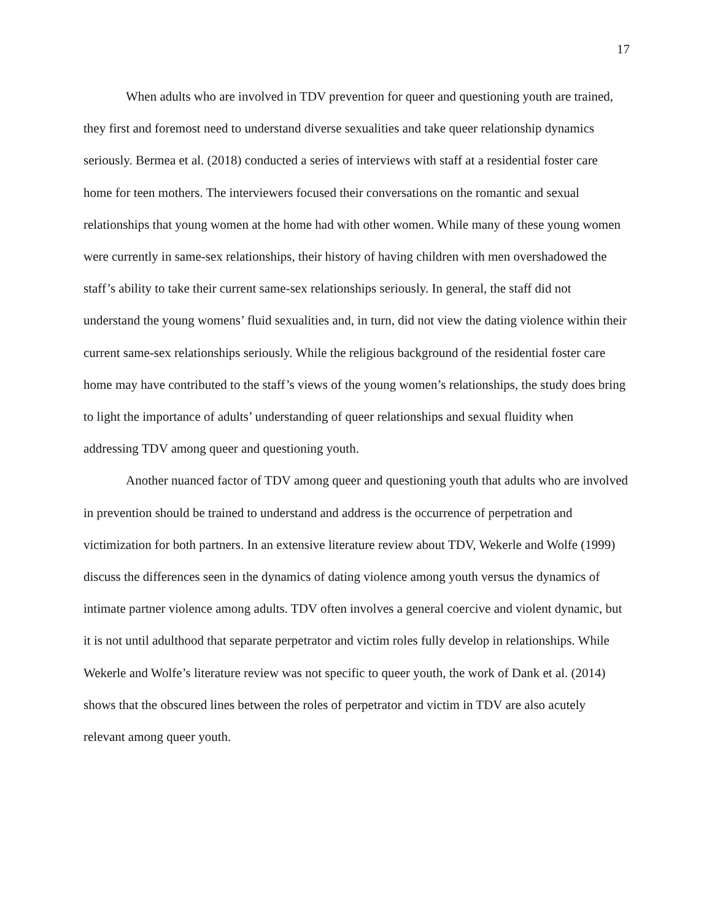17
When adults who are involved in TDV prevention for queer and questioning youth are trained, they first and foremost need to understand diverse sexualities and take queer relationship dynamics seriously. Bermea et al. (2018) conducted a series of interviews with staff at a residential foster care home for teen mothers. The interviewers focused their conversations on the romantic and sexual relationships that young women at the home had with other women. While many of these young women were currently in same-sex relationships, their history of having children with men overshadowed the staff’s ability to take their current same-sex relationships seriously. In general, the staff did not understand the young womens’ fluid sexualities and, in turn, did not view the dating violence within their current same-sex relationships seriously. While the religious background of the residential foster care home may have contributed to the staff’s views of the young women’s relationships, the study does bring to light the importance of adults’ understanding of queer relationships and sexual fluidity when addressing TDV among queer and questioning youth.
Another nuanced factor of TDV among queer and questioning youth that adults who are involved in prevention should be trained to understand and address is the occurrence of perpetration and victimization for both partners. In an extensive literature review about TDV, Wekerle and Wolfe (1999) discuss the differences seen in the dynamics of dating violence among youth versus the dynamics of intimate partner violence among adults. TDV often involves a general coercive and violent dynamic, but it is not until adulthood that separate perpetrator and victim roles fully develop in relationships. While Wekerle and Wolfe’s literature review was not specific to queer youth, the work of Dank et al. (2014) shows that the obscured lines between the roles of perpetrator and victim in TDV are also acutely relevant among queer youth.